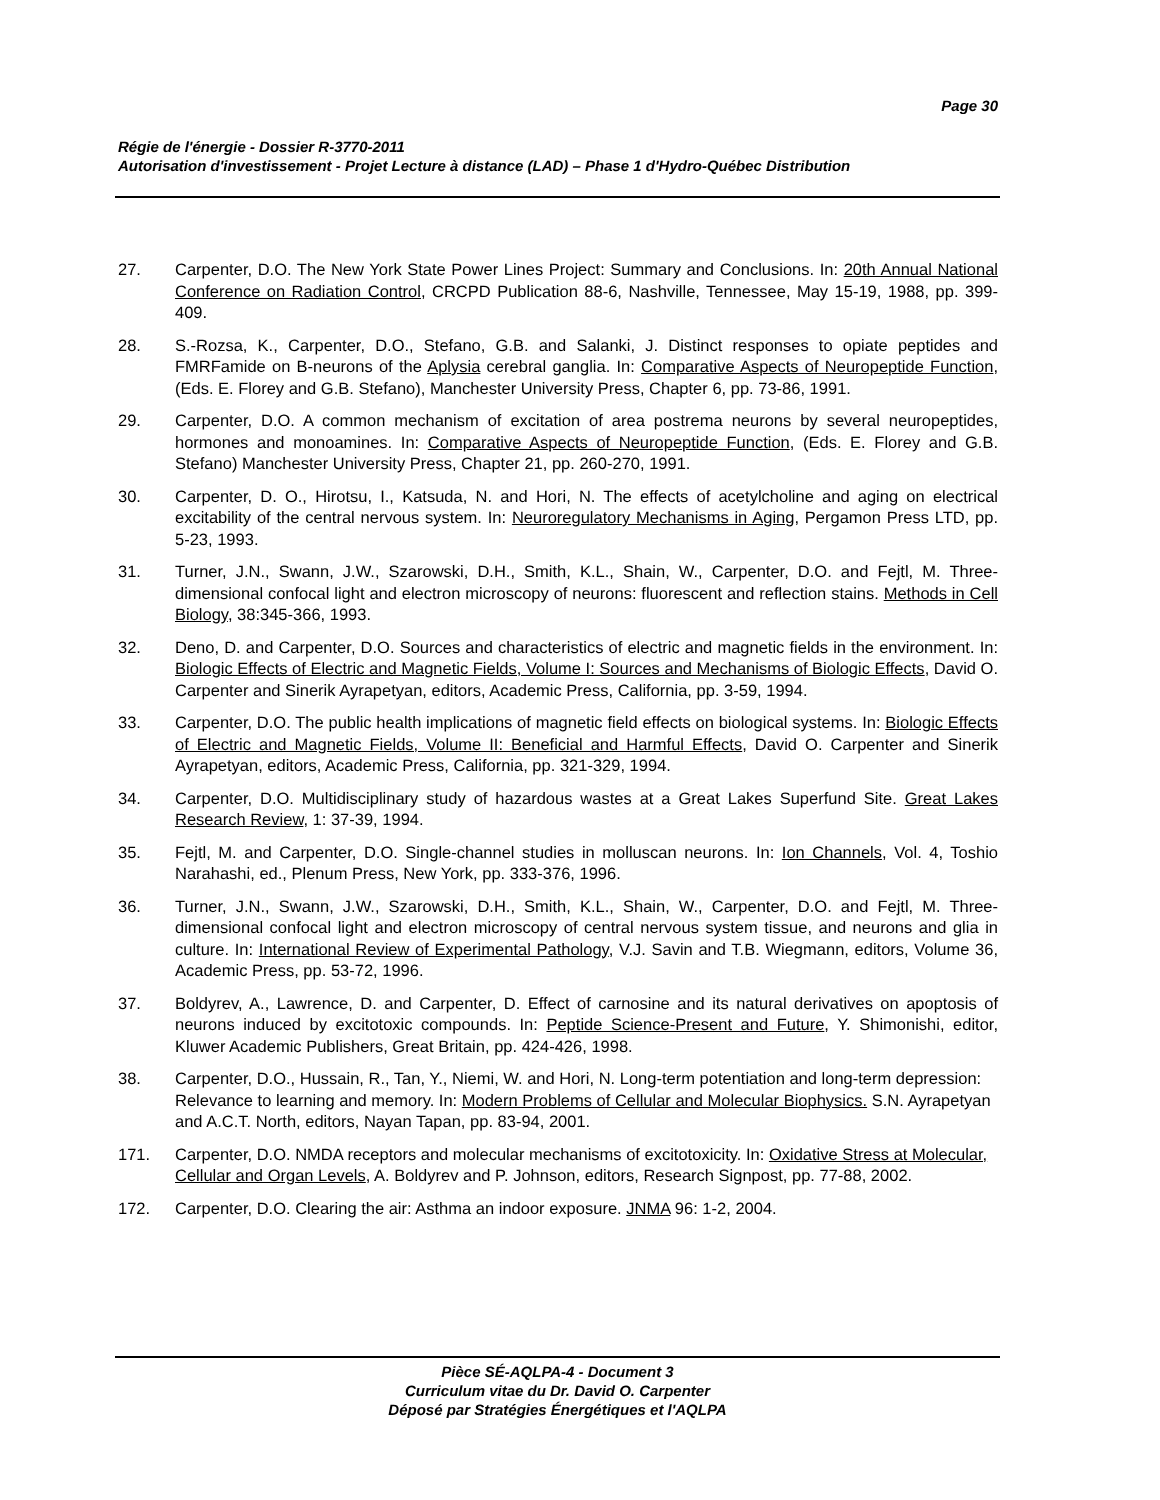Page 30
Régie de l'énergie - Dossier R-3770-2011
Autorisation d'investissement - Projet Lecture à distance (LAD) – Phase 1 d'Hydro-Québec Distribution
27. Carpenter, D.O. The New York State Power Lines Project: Summary and Conclusions. In: 20th Annual National Conference on Radiation Control, CRCPD Publication 88-6, Nashville, Tennessee, May 15-19, 1988, pp. 399-409.
28. S.-Rozsa, K., Carpenter, D.O., Stefano, G.B. and Salanki, J. Distinct responses to opiate peptides and FMRFamide on B-neurons of the Aplysia cerebral ganglia. In: Comparative Aspects of Neuropeptide Function, (Eds. E. Florey and G.B. Stefano), Manchester University Press, Chapter 6, pp. 73-86, 1991.
29. Carpenter, D.O. A common mechanism of excitation of area postrema neurons by several neuropeptides, hormones and monoamines. In: Comparative Aspects of Neuropeptide Function, (Eds. E. Florey and G.B. Stefano) Manchester University Press, Chapter 21, pp. 260-270, 1991.
30. Carpenter, D. O., Hirotsu, I., Katsuda, N. and Hori, N. The effects of acetylcholine and aging on electrical excitability of the central nervous system. In: Neuroregulatory Mechanisms in Aging, Pergamon Press LTD, pp. 5-23, 1993.
31. Turner, J.N., Swann, J.W., Szarowski, D.H., Smith, K.L., Shain, W., Carpenter, D.O. and Fejtl, M. Three-dimensional confocal light and electron microscopy of neurons: fluorescent and reflection stains. Methods in Cell Biology, 38:345-366, 1993.
32. Deno, D. and Carpenter, D.O. Sources and characteristics of electric and magnetic fields in the environment. In: Biologic Effects of Electric and Magnetic Fields, Volume I: Sources and Mechanisms of Biologic Effects, David O. Carpenter and Sinerik Ayrapetyan, editors, Academic Press, California, pp. 3-59, 1994.
33. Carpenter, D.O. The public health implications of magnetic field effects on biological systems. In: Biologic Effects of Electric and Magnetic Fields, Volume II: Beneficial and Harmful Effects, David O. Carpenter and Sinerik Ayrapetyan, editors, Academic Press, California, pp. 321-329, 1994.
34. Carpenter, D.O. Multidisciplinary study of hazardous wastes at a Great Lakes Superfund Site. Great Lakes Research Review, 1: 37-39, 1994.
35. Fejtl, M. and Carpenter, D.O. Single-channel studies in molluscan neurons. In: Ion Channels, Vol. 4, Toshio Narahashi, ed., Plenum Press, New York, pp. 333-376, 1996.
36. Turner, J.N., Swann, J.W., Szarowski, D.H., Smith, K.L., Shain, W., Carpenter, D.O. and Fejtl, M. Three-dimensional confocal light and electron microscopy of central nervous system tissue, and neurons and glia in culture. In: International Review of Experimental Pathology, V.J. Savin and T.B. Wiegmann, editors, Volume 36, Academic Press, pp. 53-72, 1996.
37. Boldyrev, A., Lawrence, D. and Carpenter, D. Effect of carnosine and its natural derivatives on apoptosis of neurons induced by excitotoxic compounds. In: Peptide Science-Present and Future, Y. Shimonishi, editor, Kluwer Academic Publishers, Great Britain, pp. 424-426, 1998.
38. Carpenter, D.O., Hussain, R., Tan, Y., Niemi, W. and Hori, N. Long-term potentiation and long-term depression: Relevance to learning and memory. In: Modern Problems of Cellular and Molecular Biophysics. S.N. Ayrapetyan and A.C.T. North, editors, Nayan Tapan, pp. 83-94, 2001.
171. Carpenter, D.O. NMDA receptors and molecular mechanisms of excitotoxicity. In: Oxidative Stress at Molecular, Cellular and Organ Levels, A. Boldyrev and P. Johnson, editors, Research Signpost, pp. 77-88, 2002.
172. Carpenter, D.O. Clearing the air: Asthma an indoor exposure. JNMA 96: 1-2, 2004.
Pièce SÉ-AQLPA-4 - Document 3
Curriculum vitae du Dr. David O. Carpenter
Déposé par Stratégies Énergétiques et l'AQLPA